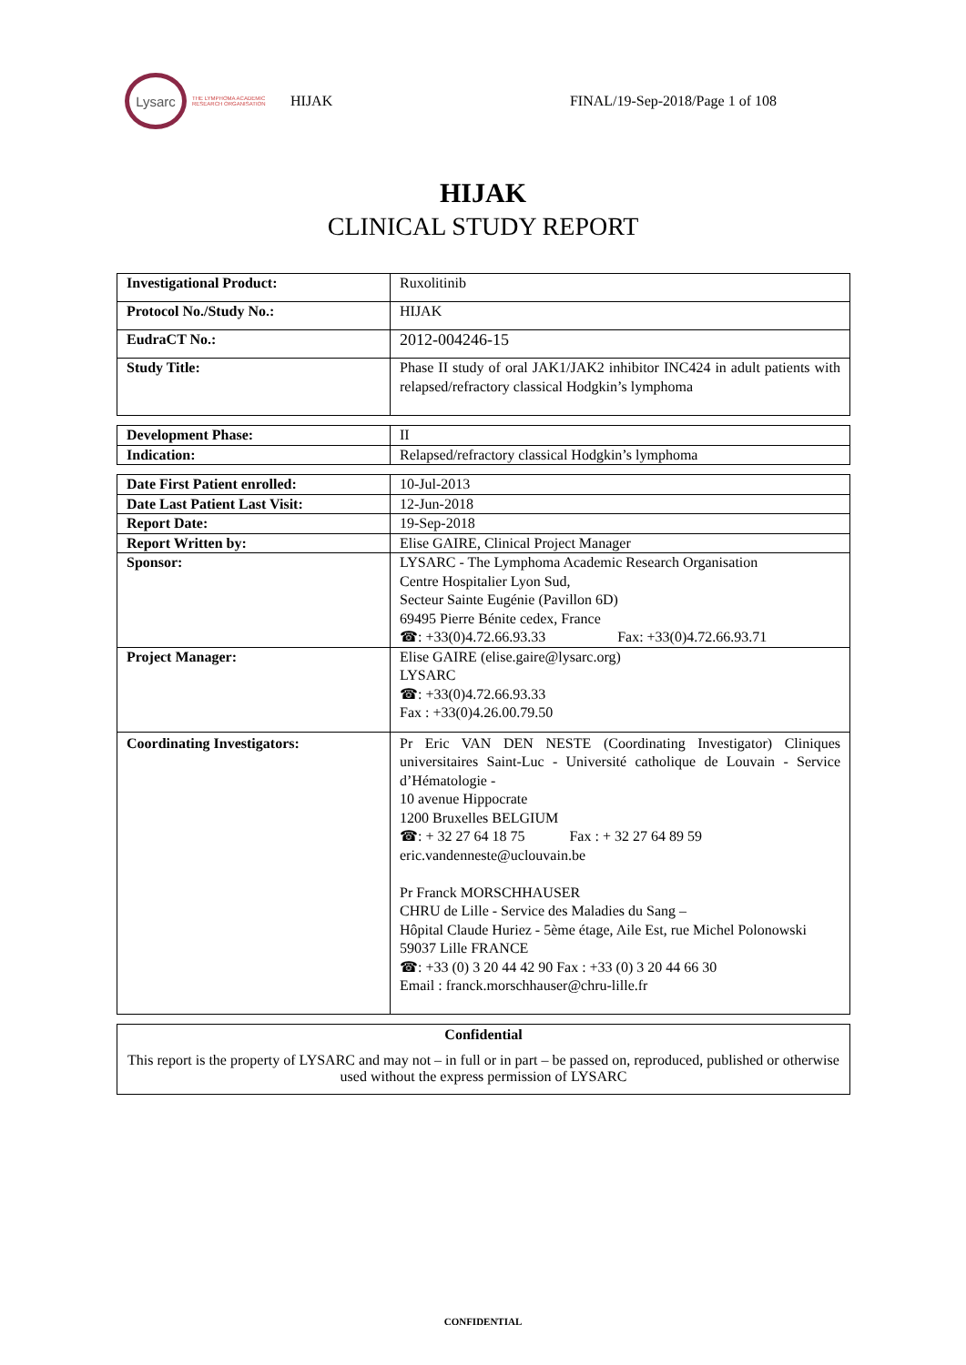Lysarc
THE LYMPHOMA ACADEMIC RESEARCH ORGANISATION
HIJAK FINAL/19-Sep-2018/Page 1 of 108
HIJAK
CLINICAL STUDY REPORT
| Investigational Product: | Ruxolitinib |
| Protocol No./Study No.: | HIJAK |
| EudraCT No.: | 2012-004246-15 |
| Study Title: | Phase II study of oral JAK1/JAK2 inhibitor INC424 in adult patients with relapsed/refractory classical Hodgkin’s lymphoma |
| Development Phase: | II |
| Indication: | Relapsed/refractory classical Hodgkin’s lymphoma |
| Date First Patient enrolled: | 10-Jul-2013 |
| Date Last Patient Last Visit: | 12-Jun-2018 |
| Report Date: | 19-Sep-2018 |
| Report Written by: | Elise GAIRE, Clinical Project Manager |
| Sponsor: | LYSARC - The Lymphoma Academic Research Organisation Centre Hospitalier Lyon Sud, Secteur Sainte Eugénie (Pavillon 6D) 69495 Pierre Bénite cedex, France ☎: +33(0)4.72.66.93.33 Fax: +33(0)4.72.66.93.71 |
| Project Manager: | Elise GAIRE (elise.gaire@lysarc.org) LYSARC ☎: +33(0)4.72.66.93.33 Fax : +33(0)4.26.00.79.50 |
| Coordinating Investigators: | Pr Eric VAN DEN NESTE (Coordinating Investigator) Cliniques universitaires Saint-Luc - Université catholique de Louvain - Service d’Hématologie - 10 avenue Hippocrate 1200 Bruxelles BELGIUM ☎: + 32 27 64 18 75 Fax : + 32 27 64 89 59 eric.vandenneste@uclouvain.be Pr Franck MORSCHHAUSER CHRU de Lille - Service des Maladies du Sang – Hôpital Claude Huriez - 5ème étage, Aile Est, rue Michel Polonowski 59037 Lille FRANCE ☎: +33 (0) 3 20 44 42 90 Fax : +33 (0) 3 20 44 66 30 Email : franck.morschhauser@chru-lille.fr |
Confidential
This report is the property of LYSARC and may not – in full or in part – be passed on, reproduced, published or otherwise used without the express permission of LYSARC
CONFIDENTIAL